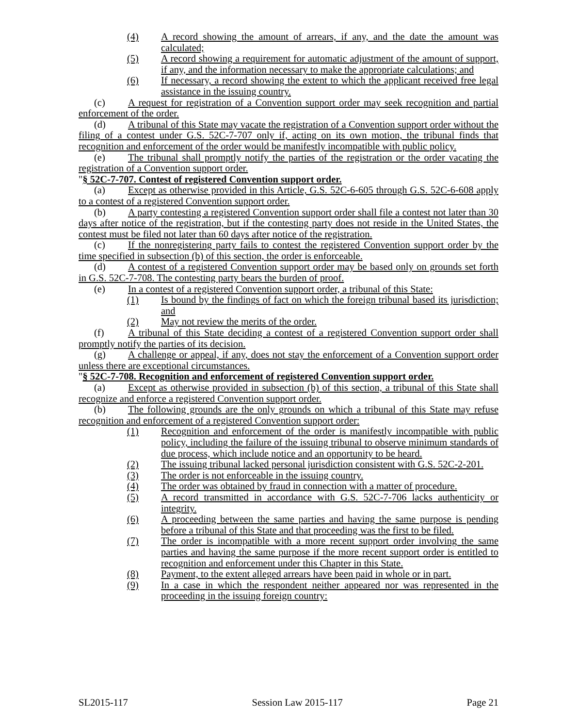(4) A record showing the amount of arrears, if any, and the date the amount was calculated;
(5) A record showing a requirement for automatic adjustment of the amount of support, if any, and the information necessary to make the appropriate calculations; and
(6) If necessary, a record showing the extent to which the applicant received free legal assistance in the issuing country.
(c) A request for registration of a Convention support order may seek recognition and partial enforcement of the order.
(d) A tribunal of this State may vacate the registration of a Convention support order without the filing of a contest under G.S. 52C-7-707 only if, acting on its own motion, the tribunal finds that recognition and enforcement of the order would be manifestly incompatible with public policy.
(e) The tribunal shall promptly notify the parties of the registration or the order vacating the registration of a Convention support order.
"§ 52C-7-707. Contest of registered Convention support order.
(a) Except as otherwise provided in this Article, G.S. 52C-6-605 through G.S. 52C-6-608 apply to a contest of a registered Convention support order.
(b) A party contesting a registered Convention support order shall file a contest not later than 30 days after notice of the registration, but if the contesting party does not reside in the United States, the contest must be filed not later than 60 days after notice of the registration.
(c) If the nonregistering party fails to contest the registered Convention support order by the time specified in subsection (b) of this section, the order is enforceable.
(d) A contest of a registered Convention support order may be based only on grounds set forth in G.S. 52C-7-708. The contesting party bears the burden of proof.
(e) In a contest of a registered Convention support order, a tribunal of this State:
(1) Is bound by the findings of fact on which the foreign tribunal based its jurisdiction; and
(2) May not review the merits of the order.
(f) A tribunal of this State deciding a contest of a registered Convention support order shall promptly notify the parties of its decision.
(g) A challenge or appeal, if any, does not stay the enforcement of a Convention support order unless there are exceptional circumstances.
"§ 52C-7-708. Recognition and enforcement of registered Convention support order.
(a) Except as otherwise provided in subsection (b) of this section, a tribunal of this State shall recognize and enforce a registered Convention support order.
(b) The following grounds are the only grounds on which a tribunal of this State may refuse recognition and enforcement of a registered Convention support order:
(1) Recognition and enforcement of the order is manifestly incompatible with public policy, including the failure of the issuing tribunal to observe minimum standards of due process, which include notice and an opportunity to be heard.
(2) The issuing tribunal lacked personal jurisdiction consistent with G.S. 52C-2-201.
(3) The order is not enforceable in the issuing country.
(4) The order was obtained by fraud in connection with a matter of procedure.
(5) A record transmitted in accordance with G.S. 52C-7-706 lacks authenticity or integrity.
(6) A proceeding between the same parties and having the same purpose is pending before a tribunal of this State and that proceeding was the first to be filed.
(7) The order is incompatible with a more recent support order involving the same parties and having the same purpose if the more recent support order is entitled to recognition and enforcement under this Chapter in this State.
(8) Payment, to the extent alleged arrears have been paid in whole or in part.
(9) In a case in which the respondent neither appeared nor was represented in the proceeding in the issuing foreign country:
SL2015-117 Session Law 2015-117 Page 21